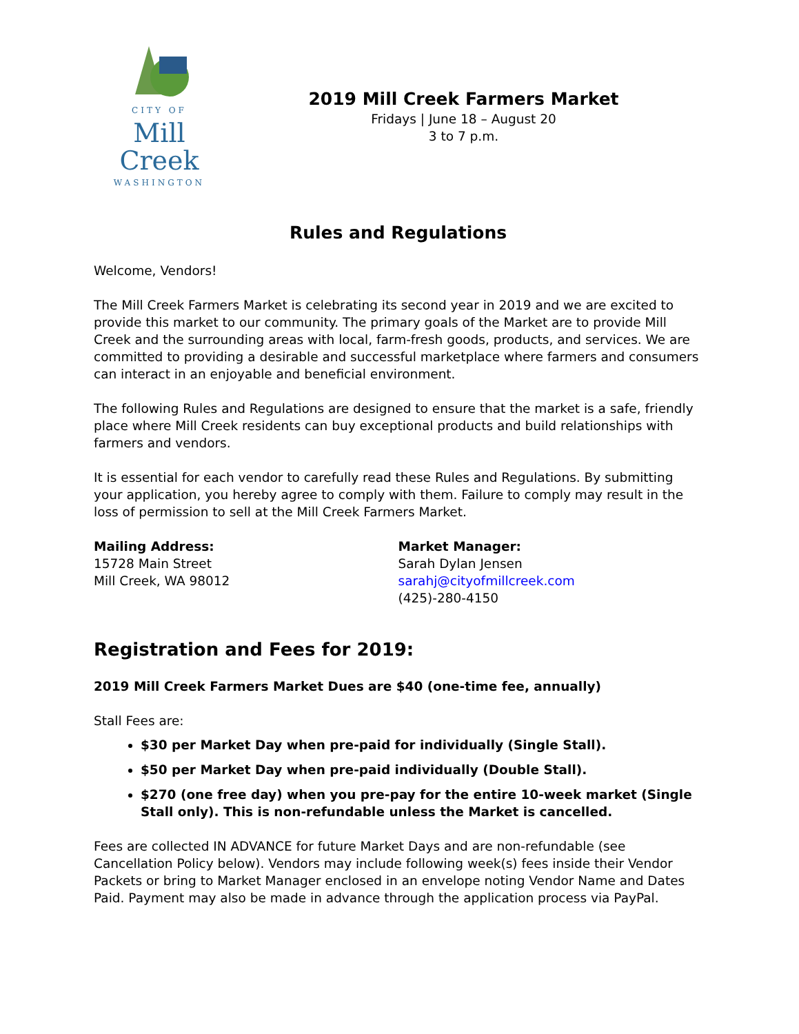CITY OF
Mill Creek
WASHINGTON
2019 Mill Creek Farmers Market
Fridays | June 18 – August 20
3 to 7 p.m.
Rules and Regulations
Welcome, Vendors!
The Mill Creek Farmers Market is celebrating its second year in 2019 and we are excited to provide this market to our community. The primary goals of the Market are to provide Mill Creek and the surrounding areas with local, farm-fresh goods, products, and services. We are committed to providing a desirable and successful marketplace where farmers and consumers can interact in an enjoyable and beneficial environment.
The following Rules and Regulations are designed to ensure that the market is a safe, friendly place where Mill Creek residents can buy exceptional products and build relationships with farmers and vendors.
It is essential for each vendor to carefully read these Rules and Regulations. By submitting your application, you hereby agree to comply with them. Failure to comply may result in the loss of permission to sell at the Mill Creek Farmers Market.
Mailing Address:
15728 Main Street
Mill Creek, WA 98012
Market Manager:
Sarah Dylan Jensen
sarahj@cityofmillcreek.com
(425)-280-4150
Registration and Fees for 2019:
2019 Mill Creek Farmers Market Dues are $40 (one-time fee, annually)
Stall Fees are:
$30 per Market Day when pre-paid for individually (Single Stall).
$50 per Market Day when pre-paid individually (Double Stall).
$270 (one free day) when you pre-pay for the entire 10-week market (Single Stall only). This is non-refundable unless the Market is cancelled.
Fees are collected IN ADVANCE for future Market Days and are non-refundable (see Cancellation Policy below). Vendors may include following week(s) fees inside their Vendor Packets or bring to Market Manager enclosed in an envelope noting Vendor Name and Dates Paid. Payment may also be made in advance through the application process via PayPal.